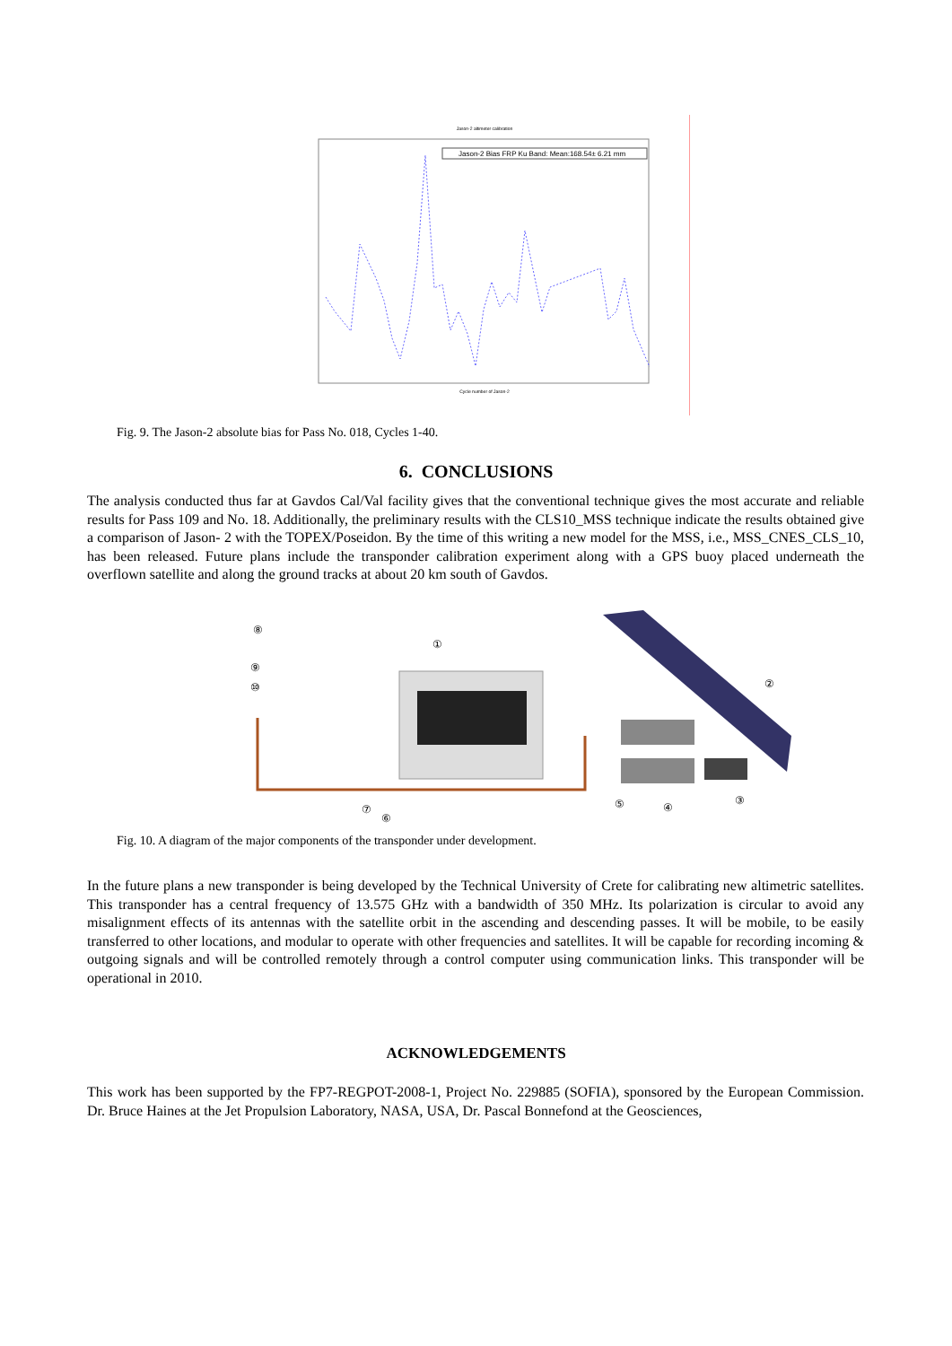Jason-2 altimeter calibration
Jason-2 Bias FRP Ku Band: Mean:168.54± 6.21 mm
Cycle number of Jason-2
Fig. 9. The Jason-2 absolute bias for Pass No. 018, Cycles 1-40.
6. CONCLUSIONS
The analysis conducted thus far at Gavdos Cal/Val facility gives that the conventional technique gives the most accurate and reliable results for Pass 109 and No. 18. Additionally, the preliminary results with the CLS10_MSS technique indicate the results obtained give a comparison of Jason- 2 with the TOPEX/Poseidon. By the time of this writing a new model for the MSS, i.e., MSS_CNES_CLS_10, has been released. Future plans include the transponder calibration experiment along with a GPS buoy placed underneath the overflown satellite and along the ground tracks at about 20 km south of Gavdos.
⑧
⑨
⑩
①
②
③
④
⑤
⑥
⑦
Fig. 10. A diagram of the major components of the transponder under development.
In the future plans a new transponder is being developed by the Technical University of Crete for calibrating new altimetric satellites. This transponder has a central frequency of 13.575 GHz with a bandwidth of 350 MHz. Its polarization is circular to avoid any misalignment effects of its antennas with the satellite orbit in the ascending and descending passes. It will be mobile, to be easily transferred to other locations, and modular to operate with other frequencies and satellites. It will be capable for recording incoming & outgoing signals and will be controlled remotely through a control computer using communication links. This transponder will be operational in 2010.
ACKNOWLEDGEMENTS
This work has been supported by the FP7-REGPOT-2008-1, Project No. 229885 (SOFIA), sponsored by the European Commission. Dr. Bruce Haines at the Jet Propulsion Laboratory, NASA, USA, Dr. Pascal Bonnefond at the Geosciences,